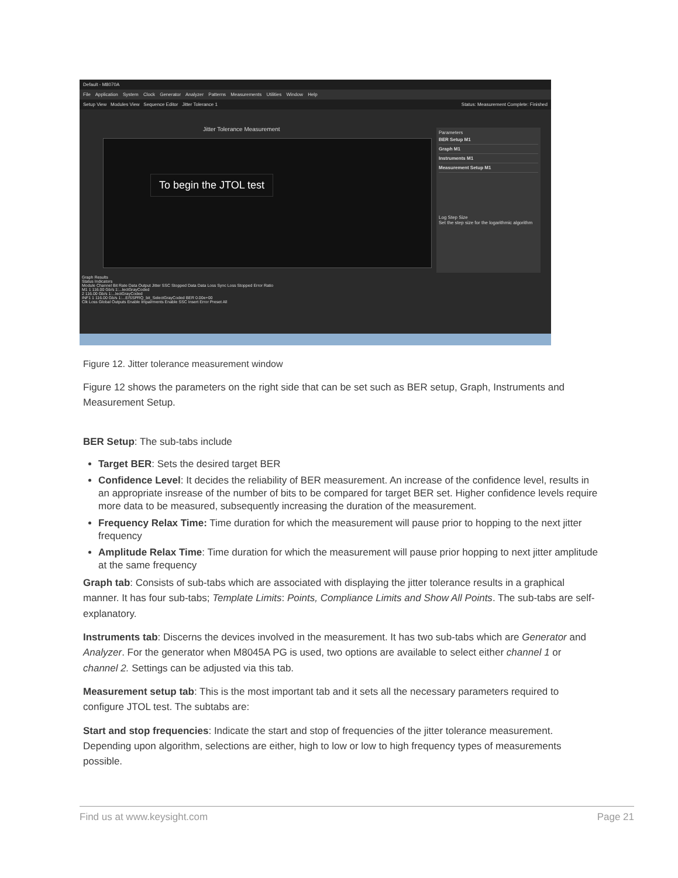Default - M8070A
File Application System Clock Generator Analyzer Patterns Measurements Utilities Window Help
Setup View Modules View Sequence Editor Jitter Tolerance 1 Status: Measurement Complete: Finished
Jitter Tolerance Measurement
To begin the JTOL test
Parameters
BER Setup M1
Graph M1
Instruments M1
Measurement Setup M1
Log Step Size
Set the step size for the logarithmic algorithm
Graph Results
Status Indicators
Module Channel Bit Rate Data Output Jitter SSC Stopped Data Data Loss Sync Loss Stopped Error Ratio
M1 1 116.00 Gb/s 1:...lectGrayCoded
2 116.00 Gb/s 1:...lectGrayCoded
INF1 1 116.00 Gb/s 1:...E/SSPRQ_bit_SelectGrayCoded BER 0.00e+00
Clk Loss Global Outputs Enable Impairments Enable SSC Insert Error Preset All
Figure 12. Jitter tolerance measurement window
Figure 12 shows the parameters on the right side that can be set such as BER setup, Graph, Instruments and Measurement Setup.
BER Setup: The sub-tabs include
Target BER: Sets the desired target BER
Confidence Level: It decides the reliability of BER measurement. An increase of the confidence level, results in an appropriate insrease of the number of bits to be compared for target BER set. Higher confidence levels require more data to be measured, subsequently increasing the duration of the measurement.
Frequency Relax Time: Time duration for which the measurement will pause prior to hopping to the next jitter frequency
Amplitude Relax Time: Time duration for which the measurement will pause prior hopping to next jitter amplitude at the same frequency
Graph tab: Consists of sub-tabs which are associated with displaying the jitter tolerance results in a graphical manner. It has four sub-tabs; Template Limits: Points, Compliance Limits and Show All Points. The sub-tabs are self-explanatory.
Instruments tab: Discerns the devices involved in the measurement. It has two sub-tabs which are Generator and Analyzer. For the generator when M8045A PG is used, two options are available to select either channel 1 or channel 2. Settings can be adjusted via this tab.
Measurement setup tab: This is the most important tab and it sets all the necessary parameters required to configure JTOL test. The subtabs are:
Start and stop frequencies: Indicate the start and stop of frequencies of the jitter tolerance measurement. Depending upon algorithm, selections are either, high to low or low to high frequency types of measurements possible.
Find us at www.keysight.com Page 21